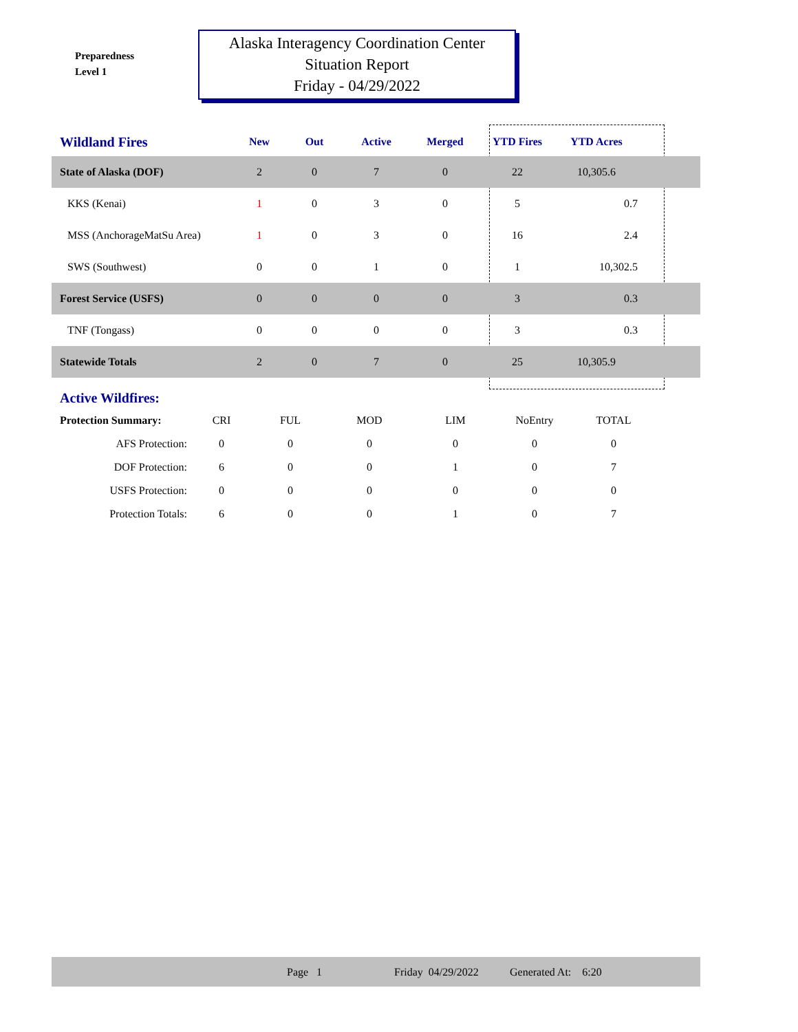Preparedness
Level 1
Alaska Interagency Coordination Center
Situation Report
Friday - 04/29/2022
| Wildland Fires | New | Out | Active | Merged | YTD Fires | YTD Acres | |
| --- | --- | --- | --- | --- | --- | --- | --- |
| State of Alaska (DOF) | 2 | 0 | 7 | 0 | 22 | 10,305.6 | |
| KKS (Kenai) | 1 | 0 | 3 | 0 | 5 | 0.7 | |
| MSS (AnchorageMatSu Area) | 1 | 0 | 3 | 0 | 16 | 2.4 | |
| SWS (Southwest) | 0 | 0 | 1 | 0 | 1 | 10,302.5 | |
| Forest Service (USFS) | 0 | 0 | 0 | 0 | 3 | 0.3 | |
| TNF (Tongass) | 0 | 0 | 0 | 0 | 3 | 0.3 | |
| Statewide Totals | 2 | 0 | 7 | 0 | 25 | 10,305.9 | |
Active Wildfires:
| Protection Summary: | CRI | FUL | MOD | LIM | NoEntry | TOTAL |
| AFS Protection: | 0 | 0 | 0 | 0 | 0 | 0 |
| DOF Protection: | 6 | 0 | 0 | 1 | 0 | 7 |
| USFS Protection: | 0 | 0 | 0 | 0 | 0 | 0 |
| Protection Totals: | 6 | 0 | 0 | 1 | 0 | 7 |
Page 1 Friday 04/29/2022 Generated At: 6:20